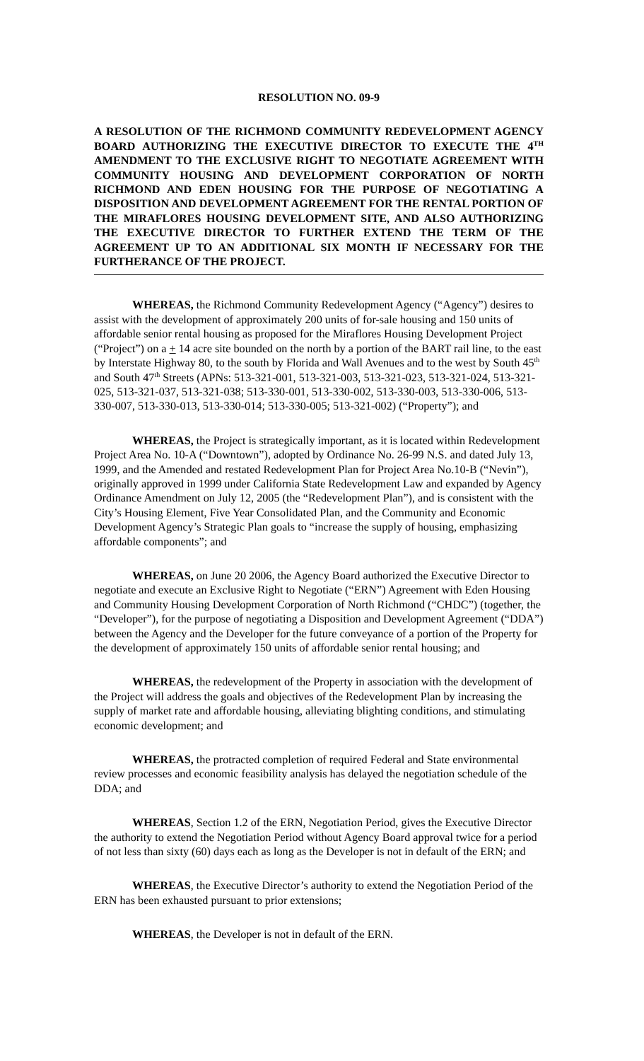RESOLUTION NO. 09-9
A RESOLUTION OF THE RICHMOND COMMUNITY REDEVELOPMENT AGENCY BOARD AUTHORIZING THE EXECUTIVE DIRECTOR TO EXECUTE THE 4<sup>TH</sup> AMENDMENT TO THE EXCLUSIVE RIGHT TO NEGOTIATE AGREEMENT WITH COMMUNITY HOUSING AND DEVELOPMENT CORPORATION OF NORTH RICHMOND AND EDEN HOUSING FOR THE PURPOSE OF NEGOTIATING A DISPOSITION AND DEVELOPMENT AGREEMENT FOR THE RENTAL PORTION OF THE MIRAFLORES HOUSING DEVELOPMENT SITE, AND ALSO AUTHORIZING THE EXECUTIVE DIRECTOR TO FURTHER EXTEND THE TERM OF THE AGREEMENT UP TO AN ADDITIONAL SIX MONTH IF NECESSARY FOR THE FURTHERANCE OF THE PROJECT.
WHEREAS, the Richmond Community Redevelopment Agency (“Agency”) desires to assist with the development of approximately 200 units of for-sale housing and 150 units of affordable senior rental housing as proposed for the Miraflores Housing Development Project (“Project”) on a + 14 acre site bounded on the north by a portion of the BART rail line, to the east by Interstate Highway 80, to the south by Florida and Wall Avenues and to the west by South 45<sup>th</sup> and South 47<sup>th</sup> Streets (APNs: 513-321-001, 513-321-003, 513-321-023, 513-321-024, 513-321-025, 513-321-037, 513-321-038; 513-330-001, 513-330-002, 513-330-003, 513-330-006, 513-330-007, 513-330-013, 513-330-014; 513-330-005; 513-321-002) (“Property”); and
WHEREAS, the Project is strategically important, as it is located within Redevelopment Project Area No. 10-A (“Downtown”), adopted by Ordinance No. 26-99 N.S. and dated July 13, 1999, and the Amended and restated Redevelopment Plan for Project Area No.10-B (“Nevin”), originally approved in 1999 under California State Redevelopment Law and expanded by Agency Ordinance Amendment on July 12, 2005 (the “Redevelopment Plan”), and is consistent with the City’s Housing Element, Five Year Consolidated Plan, and the Community and Economic Development Agency’s Strategic Plan goals to “increase the supply of housing, emphasizing affordable components”; and
WHEREAS, on June 20 2006, the Agency Board authorized the Executive Director to negotiate and execute an Exclusive Right to Negotiate (“ERN”) Agreement with Eden Housing and Community Housing Development Corporation of North Richmond (“CHDC”) (together, the “Developer”), for the purpose of negotiating a Disposition and Development Agreement (“DDA”) between the Agency and the Developer for the future conveyance of a portion of the Property for the development of approximately 150 units of affordable senior rental housing; and
WHEREAS, the redevelopment of the Property in association with the development of the Project will address the goals and objectives of the Redevelopment Plan by increasing the supply of market rate and affordable housing, alleviating blighting conditions, and stimulating economic development; and
WHEREAS, the protracted completion of required Federal and State environmental review processes and economic feasibility analysis has delayed the negotiation schedule of the DDA; and
WHEREAS, Section 1.2 of the ERN, Negotiation Period, gives the Executive Director the authority to extend the Negotiation Period without Agency Board approval twice for a period of not less than sixty (60) days each as long as the Developer is not in default of the ERN; and
WHEREAS, the Executive Director’s authority to extend the Negotiation Period of the ERN has been exhausted pursuant to prior extensions;
WHEREAS, the Developer is not in default of the ERN.